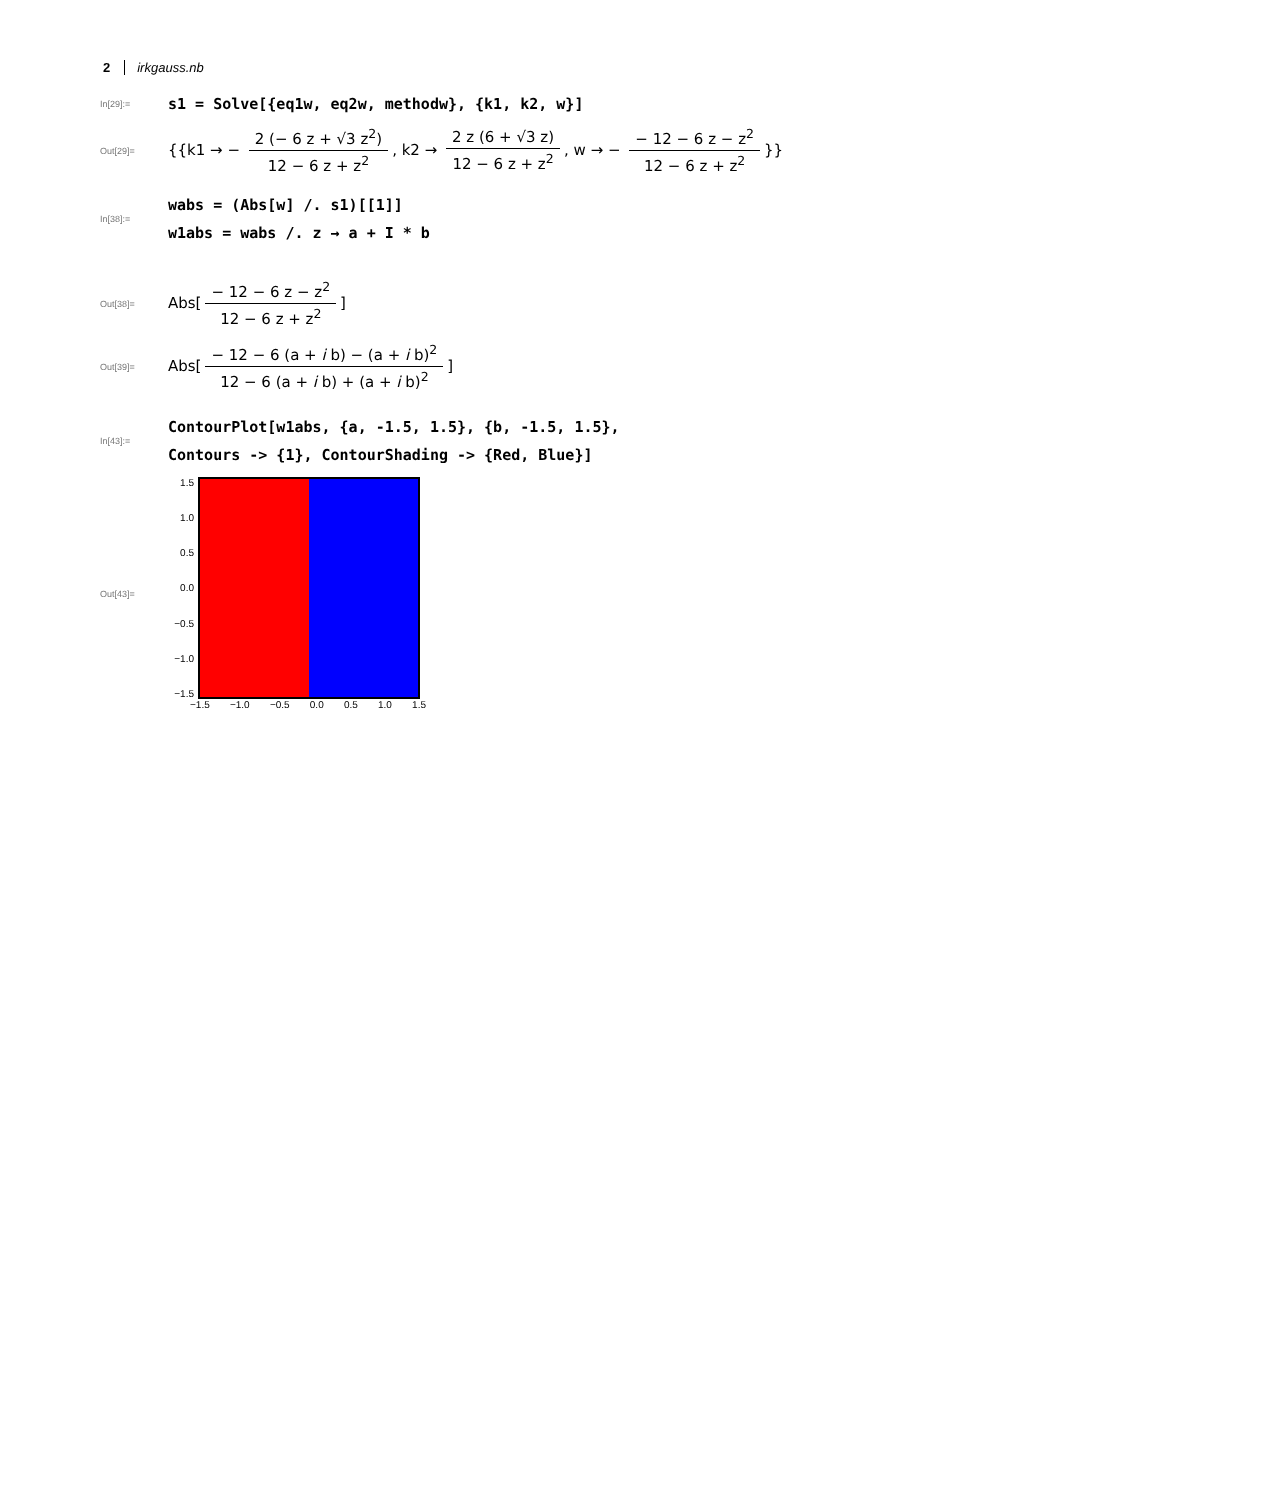2 irkgauss.nb
In[29]:=
s1 = Solve[{eq1w, eq2w, methodw}, {k1, k2, w}]
Out[29]=
{{k1 → − 2 (− 6 z + √3 z<sup>2</sup>) 12 − 6 z + z<sup>2</sup>, k2 → 2 z (6 + √3 z) 12 − 6 z + z<sup>2</sup>, w → − − 12 − 6 z − z<sup>2</sup> 12 − 6 z + z<sup>2</sup> }}
In[38]:=
wabs = (Abs[w] /. s1)[[1]]
w1abs = wabs /. z → a + I * b
Out[38]=
Abs[− 12 − 6 z − z<sup>2</sup> 12 − 6 z + z<sup>2</sup>]
Out[39]=
Abs[− 12 − 6 (a + i b) − (a + i b)<sup>2</sup> 12 − 6 (a + i b) + (a + i b)<sup>2</sup>]
In[43]:=
ContourPlot[w1abs, {a, -1.5, 1.5}, {b, -1.5, 1.5},
Contours -> {1}, ContourShading -> {Red, Blue}]
Out[43]=
1.5
1.0
0.5
0.0
−0.5
−1.0
−1.5
−1.5 −1.0 −0.5 0.0 0.5 1.0 1.5